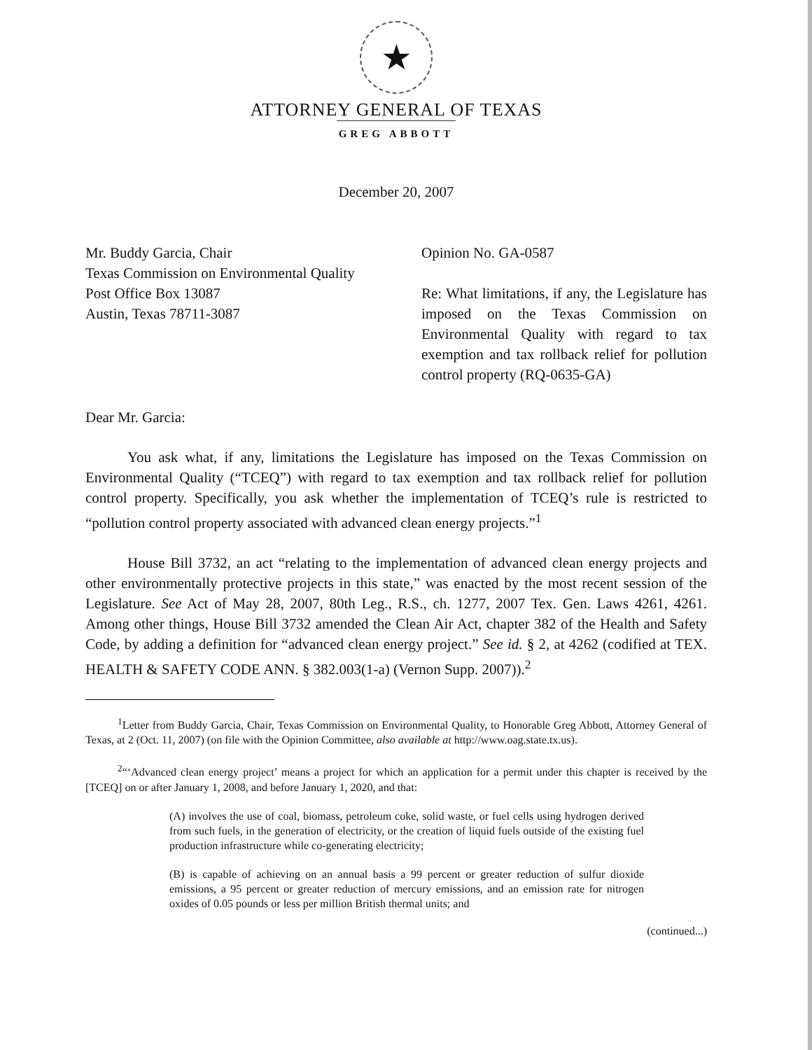★
ATTORNEY GENERAL OF TEXAS
GREG ABBOTT
December 20, 2007
Mr. Buddy Garcia, Chair
Texas Commission on Environmental Quality
Post Office Box 13087
Austin, Texas 78711-3087
Opinion No. GA-0587
Re: What limitations, if any, the Legislature has imposed on the Texas Commission on Environmental Quality with regard to tax exemption and tax rollback relief for pollution control property (RQ-0635-GA)
Dear Mr. Garcia:
You ask what, if any, limitations the Legislature has imposed on the Texas Commission on Environmental Quality (“TCEQ”) with regard to tax exemption and tax rollback relief for pollution control property. Specifically, you ask whether the implementation of TCEQ’s rule is restricted to “pollution control property associated with advanced clean energy projects.”<sup>1</sup>
House Bill 3732, an act “relating to the implementation of advanced clean energy projects and other environmentally protective projects in this state,” was enacted by the most recent session of the Legislature. See Act of May 28, 2007, 80th Leg., R.S., ch. 1277, 2007 Tex. Gen. Laws 4261, 4261. Among other things, House Bill 3732 amended the Clean Air Act, chapter 382 of the Health and Safety Code, by adding a definition for “advanced clean energy project.” See id. § 2, at 4262 (codified at TEX. HEALTH & SAFETY CODE ANN. § 382.003(1-a) (Vernon Supp. 2007)).<sup>2</sup>
<sup>1</sup> Letter from Buddy Garcia, Chair, Texas Commission on Environmental Quality, to Honorable Greg Abbott, Attorney General of Texas, at 2 (Oct. 11, 2007) (on file with the Opinion Committee, also available at http://www.oag.state.tx.us).
<sup>2</sup> “‘Advanced clean energy project’ means a project for which an application for a permit under this chapter is received by the [TCEQ] on or after January 1, 2008, and before January 1, 2020, and that:
(A) involves the use of coal, biomass, petroleum coke, solid waste, or fuel cells using hydrogen derived from such fuels, in the generation of electricity, or the creation of liquid fuels outside of the existing fuel production infrastructure while co-generating electricity;
(B) is capable of achieving on an annual basis a 99 percent or greater reduction of sulfur dioxide emissions, a 95 percent or greater reduction of mercury emissions, and an emission rate for nitrogen oxides of 0.05 pounds or less per million British thermal units; and
(continued...)